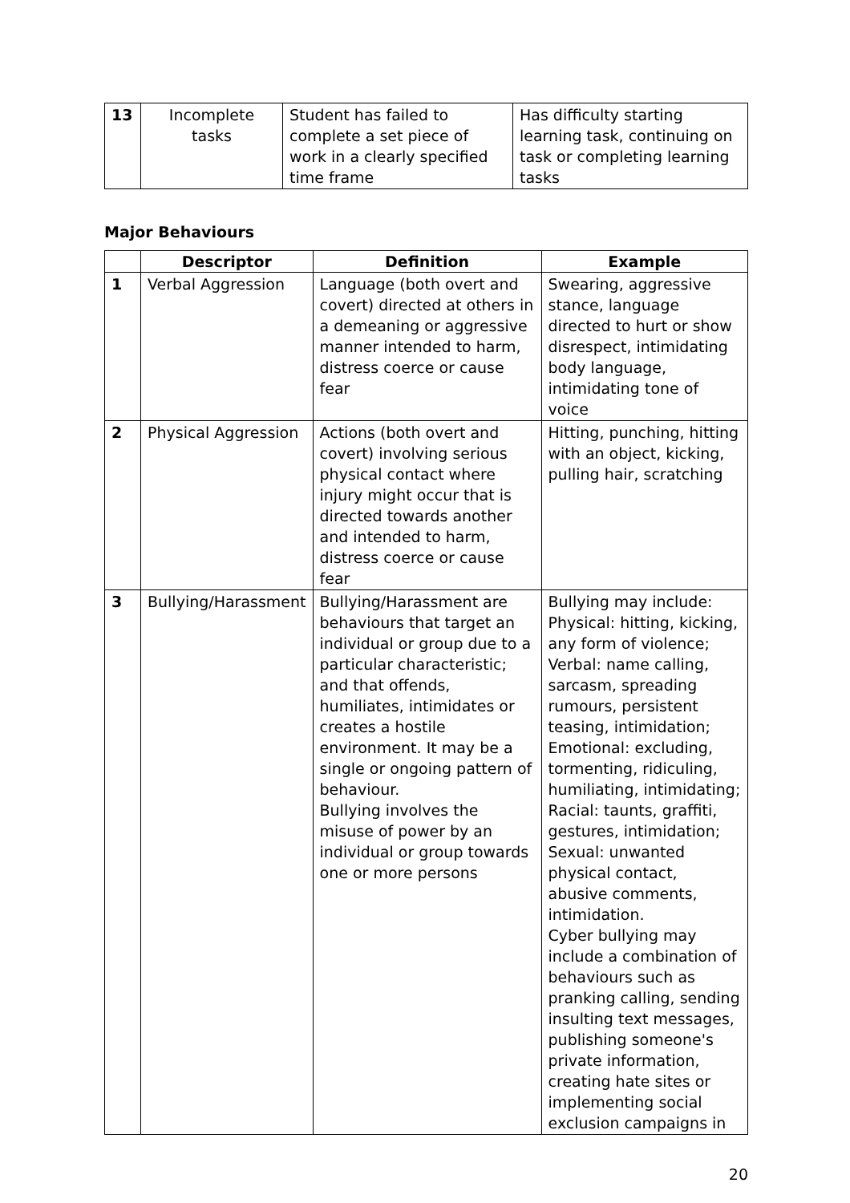| 13 | Incomplete tasks | Student has failed to complete a set piece of work in a clearly specified time frame | Has difficulty starting learning task, continuing on task or completing learning tasks |
Major Behaviours
| | Descriptor | Definition | Example |
| --- | --- | --- | --- |
| 1 | Verbal Aggression | Language (both overt and covert) directed at others in a demeaning or aggressive manner intended to harm, distress coerce or cause fear | Swearing, aggressive stance, language directed to hurt or show disrespect, intimidating body language, intimidating tone of voice |
| 2 | Physical Aggression | Actions (both overt and covert) involving serious physical contact where injury might occur that is directed towards another and intended to harm, distress coerce or cause fear | Hitting, punching, hitting with an object, kicking, pulling hair, scratching |
| 3 | Bullying/Harassment | Bullying/Harassment are behaviours that target an individual or group due to a particular characteristic; and that offends, humiliates, intimidates or creates a hostile environment. It may be a single or ongoing pattern of behaviour. Bullying involves the misuse of power by an individual or group towards one or more persons | Bullying may include: Physical: hitting, kicking, any form of violence; Verbal: name calling, sarcasm, spreading rumours, persistent teasing, intimidation; Emotional: excluding, tormenting, ridiculing, humiliating, intimidating; Racial: taunts, graffiti, gestures, intimidation; Sexual: unwanted physical contact, abusive comments, intimidation. Cyber bullying may include a combination of behaviours such as pranking calling, sending insulting text messages, publishing someone's private information, creating hate sites or implementing social exclusion campaigns in |
20